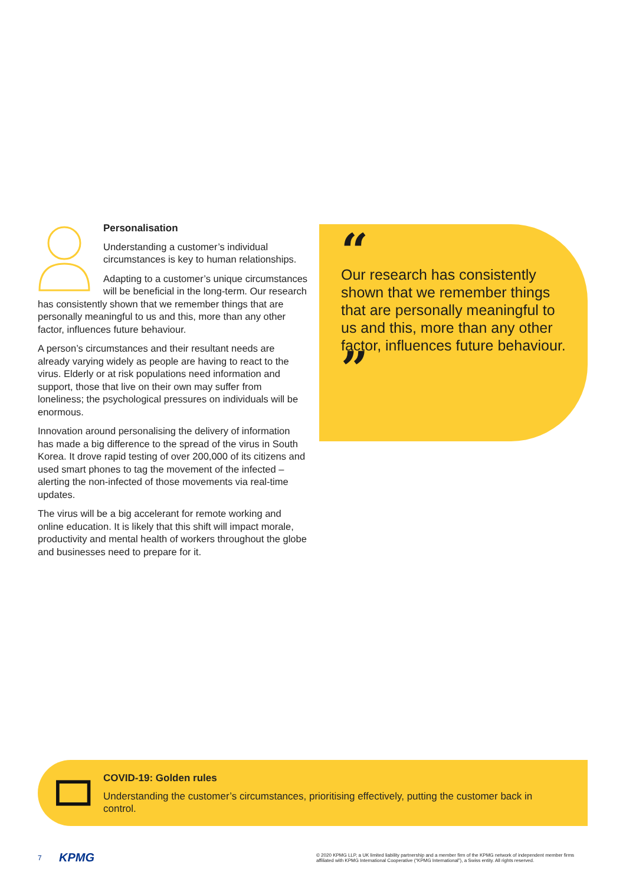Personalisation
Understanding a customer’s individual circumstances is key to human relationships.
Adapting to a customer’s unique circumstances will be beneficial in the long-term. Our research has consistently shown that we remember things that are personally meaningful to us and this, more than any other factor, influences future behaviour.
A person’s circumstances and their resultant needs are already varying widely as people are having to react to the virus. Elderly or at risk populations need information and support, those that live on their own may suffer from loneliness; the psychological pressures on individuals will be enormous.
Innovation around personalising the delivery of information has made a big difference to the spread of the virus in South Korea. It drove rapid testing of over 200,000 of its citizens and used smart phones to tag the movement of the infected – alerting the non-infected of those movements via real-time updates.
The virus will be a big accelerant for remote working and online education. It is likely that this shift will impact morale, productivity and mental health of workers throughout the globe and businesses need to prepare for it.
“
Our research has consistently shown that we remember things that are personally meaningful to us and this, more than any other factor, influences future behaviour. ”
COVID-19: Golden rules
Understanding the customer’s circumstances, prioritising effectively, putting the customer back in control.
7 KPMG © 2020 KPMG LLP, a UK limited liability partnership and a member firm of the KPMG network of independent member firms affiliated with KPMG International Cooperative (“KPMG International”), a Swiss entity. All rights reserved.